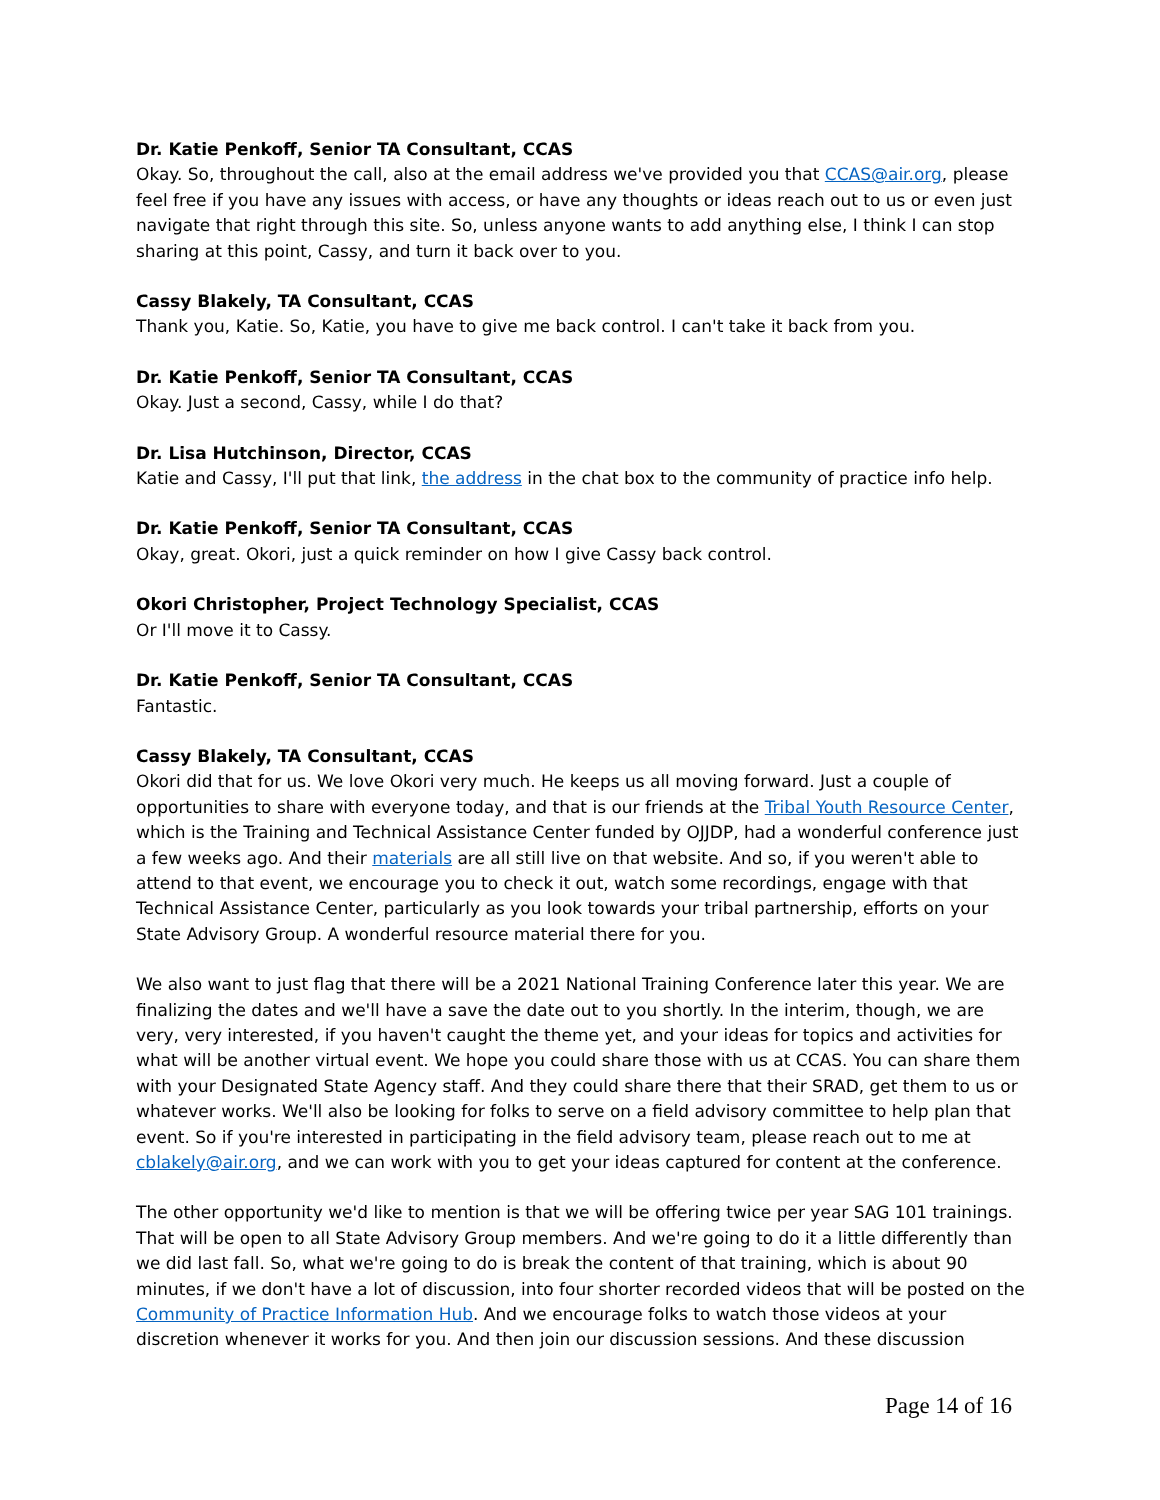Dr. Katie Penkoff, Senior TA Consultant, CCAS
Okay. So, throughout the call, also at the email address we've provided you that CCAS@air.org, please feel free if you have any issues with access, or have any thoughts or ideas reach out to us or even just navigate that right through this site. So, unless anyone wants to add anything else, I think I can stop sharing at this point, Cassy, and turn it back over to you.
Cassy Blakely, TA Consultant, CCAS
Thank you, Katie. So, Katie, you have to give me back control. I can't take it back from you.
Dr. Katie Penkoff, Senior TA Consultant, CCAS
Okay. Just a second, Cassy, while I do that?
Dr. Lisa Hutchinson, Director, CCAS
Katie and Cassy, I'll put that link, the address in the chat box to the community of practice info help.
Dr. Katie Penkoff, Senior TA Consultant, CCAS
Okay, great. Okori, just a quick reminder on how I give Cassy back control.
Okori Christopher, Project Technology Specialist, CCAS
Or I'll move it to Cassy.
Dr. Katie Penkoff, Senior TA Consultant, CCAS
Fantastic.
Cassy Blakely, TA Consultant, CCAS
Okori did that for us. We love Okori very much. He keeps us all moving forward. Just a couple of opportunities to share with everyone today, and that is our friends at the Tribal Youth Resource Center, which is the Training and Technical Assistance Center funded by OJJDP, had a wonderful conference just a few weeks ago. And their materials are all still live on that website. And so, if you weren't able to attend to that event, we encourage you to check it out, watch some recordings, engage with that Technical Assistance Center, particularly as you look towards your tribal partnership, efforts on your State Advisory Group. A wonderful resource material there for you.
We also want to just flag that there will be a 2021 National Training Conference later this year. We are finalizing the dates and we'll have a save the date out to you shortly. In the interim, though, we are very, very interested, if you haven't caught the theme yet, and your ideas for topics and activities for what will be another virtual event. We hope you could share those with us at CCAS. You can share them with your Designated State Agency staff. And they could share there that their SRAD, get them to us or whatever works. We'll also be looking for folks to serve on a field advisory committee to help plan that event. So if you're interested in participating in the field advisory team, please reach out to me at cblakely@air.org, and we can work with you to get your ideas captured for content at the conference.
The other opportunity we'd like to mention is that we will be offering twice per year SAG 101 trainings. That will be open to all State Advisory Group members. And we're going to do it a little differently than we did last fall. So, what we're going to do is break the content of that training, which is about 90 minutes, if we don't have a lot of discussion, into four shorter recorded videos that will be posted on the Community of Practice Information Hub. And we encourage folks to watch those videos at your discretion whenever it works for you. And then join our discussion sessions. And these discussion
Page 14 of 16